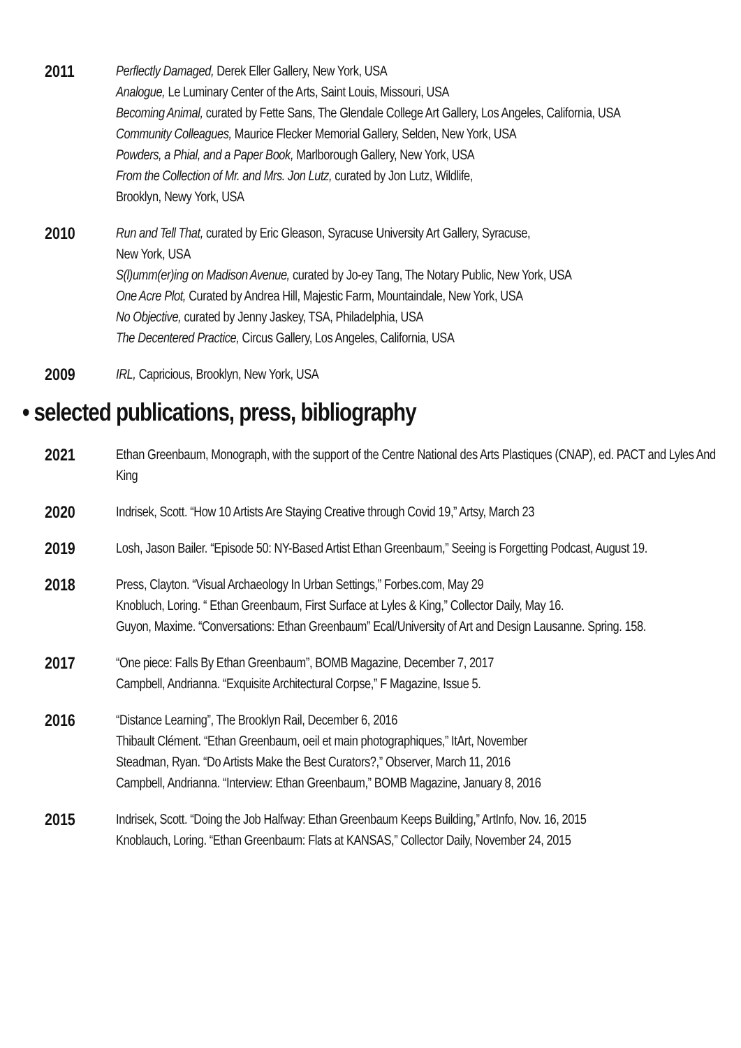2011
Perflectly Damaged, Derek Eller Gallery, New York, USA
Analogue, Le Luminary Center of the Arts, Saint Louis, Missouri, USA
Becoming Animal, curated by Fette Sans, The Glendale College Art Gallery, Los Angeles, California, USA
Community Colleagues, Maurice Flecker Memorial Gallery, Selden, New York, USA
Powders, a Phial, and a Paper Book, Marlborough Gallery, New York, USA
From the Collection of Mr. and Mrs. Jon Lutz, curated by Jon Lutz, Wildlife,
Brooklyn, Newy York, USA
2010
Run and Tell That, curated by Eric Gleason, Syracuse University Art Gallery, Syracuse,
New York, USA
S(l)umm(er)ing on Madison Avenue, curated by Jo-ey Tang, The Notary Public, New York, USA
One Acre Plot, Curated by Andrea Hill, Majestic Farm, Mountaindale, New York, USA
No Objective, curated by Jenny Jaskey, TSA, Philadelphia, USA
The Decentered Practice, Circus Gallery, Los Angeles, California, USA
2009
IRL, Capricious, Brooklyn, New York, USA
• selected publications, press, bibliography
2021
Ethan Greenbaum, Monograph, with the support of the Centre National des Arts Plastiques (CNAP), ed. PACT and Lyles And King
2020
Indrisek, Scott. “How 10 Artists Are Staying Creative through Covid 19,” Artsy, March 23
2019
Losh, Jason Bailer. “Episode 50: NY-Based Artist Ethan Greenbaum,” Seeing is Forgetting Podcast, August 19.
2018
Press, Clayton. “Visual Archaeology In Urban Settings,” Forbes.com, May 29
Knobluch, Loring. “ Ethan Greenbaum, First Surface at Lyles & King,” Collector Daily, May 16.
Guyon, Maxime. “Conversations: Ethan Greenbaum” Ecal/University of Art and Design Lausanne. Spring. 158.
2017
“One piece: Falls By Ethan Greenbaum”, BOMB Magazine, December 7, 2017
Campbell, Andrianna. “Exquisite Architectural Corpse,” F Magazine, Issue 5.
2016
“Distance Learning”, The Brooklyn Rail, December 6, 2016
Thibault Clément. “Ethan Greenbaum, oeil et main photographiques,” ItArt, November
Steadman, Ryan. “Do Artists Make the Best Curators?,” Observer, March 11, 2016
Campbell, Andrianna. “Interview: Ethan Greenbaum,” BOMB Magazine, January 8, 2016
2015
Indrisek, Scott. “Doing the Job Halfway: Ethan Greenbaum Keeps Building,” ArtInfo, Nov. 16, 2015
Knoblauch, Loring. “Ethan Greenbaum: Flats at KANSAS,” Collector Daily, November 24, 2015